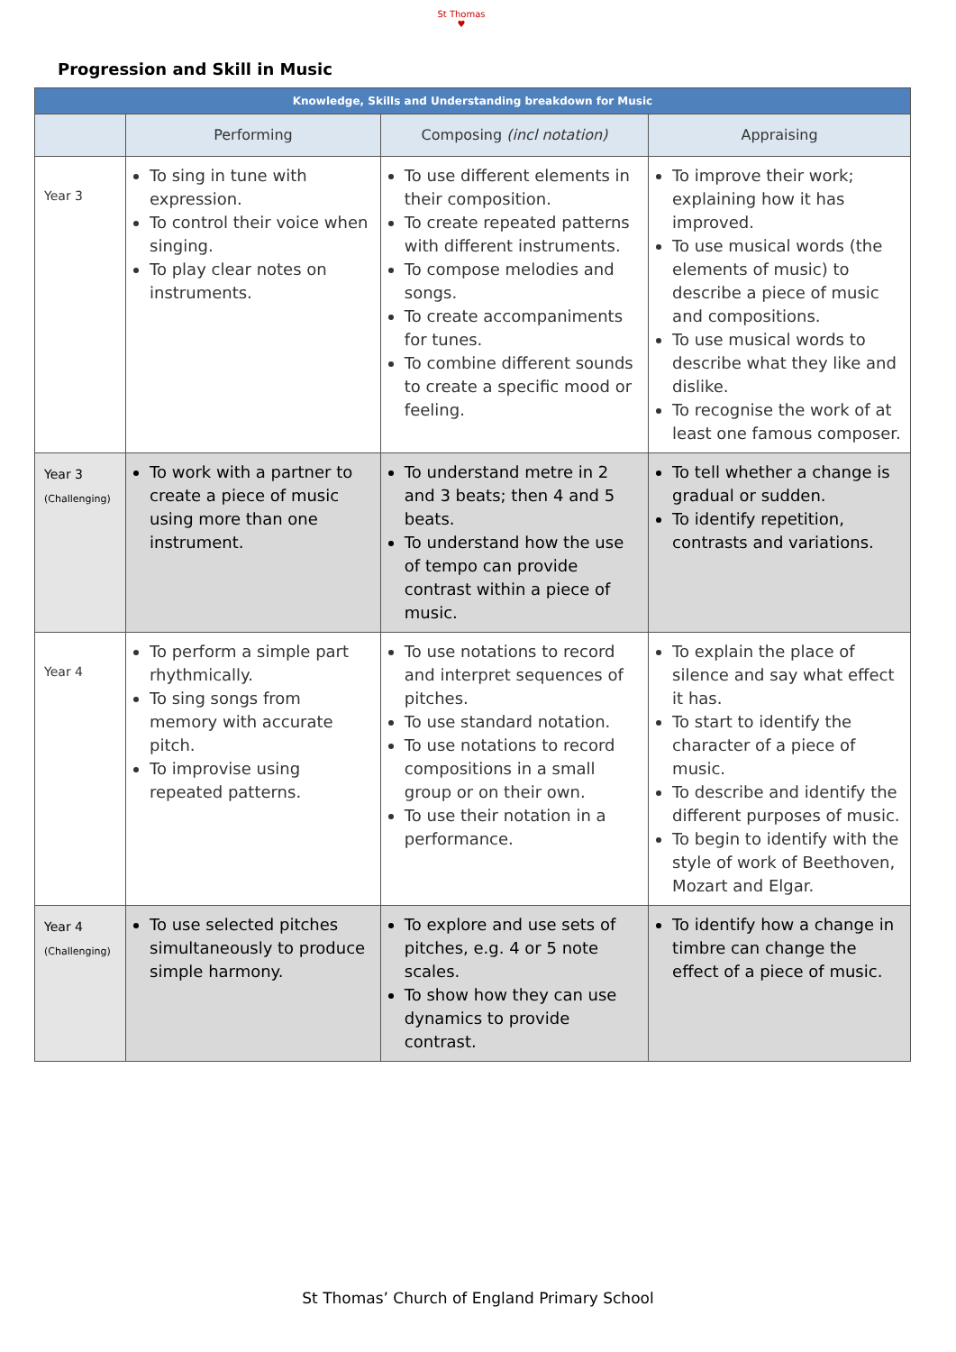St Thomas
♥
Progression and Skill in Music
| Knowledge, Skills and Understanding breakdown for Music | | | |
| --- | --- | --- | --- |
| | Performing | Composing (incl notation) | Appraising |
| Year 3 | To sing in tune with expression. To control their voice when singing. To play clear notes on instruments. | To use different elements in their composition. To create repeated patterns with different instruments. To compose melodies and songs. To create accompaniments for tunes. To combine different sounds to create a specific mood or feeling. | To improve their work; explaining how it has improved. To use musical words (the elements of music) to describe a piece of music and compositions. To use musical words to describe what they like and dislike. To recognise the work of at least one famous composer. |
| Year 3 (Challenging) | To work with a partner to create a piece of music using more than one instrument. | To understand metre in 2 and 3 beats; then 4 and 5 beats. To understand how the use of tempo can provide contrast within a piece of music. | To tell whether a change is gradual or sudden. To identify repetition, contrasts and variations. |
| Year 4 | To perform a simple part rhythmically. To sing songs from memory with accurate pitch. To improvise using repeated patterns. | To use notations to record and interpret sequences of pitches. To use standard notation. To use notations to record compositions in a small group or on their own. To use their notation in a performance. | To explain the place of silence and say what effect it has. To start to identify the character of a piece of music. To describe and identify the different purposes of music. To begin to identify with the style of work of Beethoven, Mozart and Elgar. |
| Year 4 (Challenging) | To use selected pitches simultaneously to produce simple harmony. | To explore and use sets of pitches, e.g. 4 or 5 note scales. To show how they can use dynamics to provide contrast. | To identify how a change in timbre can change the effect of a piece of music. |
St Thomas’ Church of England Primary School